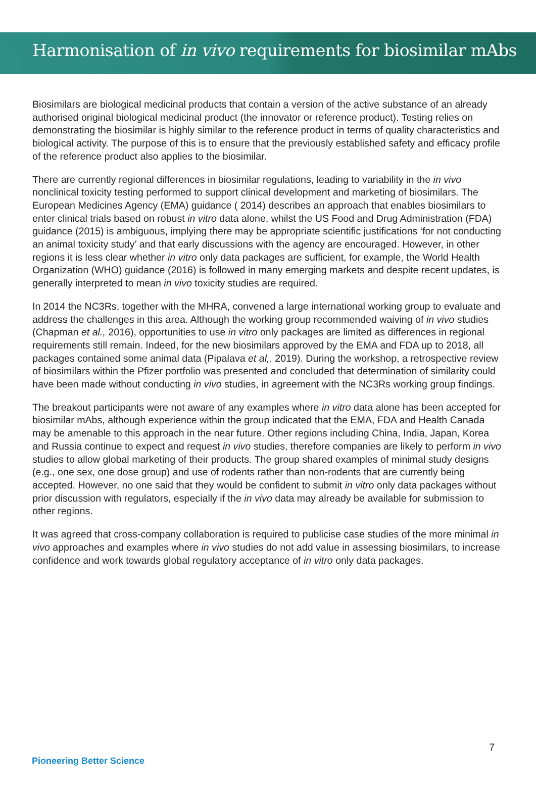Harmonisation of in vivo requirements for biosimilar mAbs
Biosimilars are biological medicinal products that contain a version of the active substance of an already authorised original biological medicinal product (the innovator or reference product). Testing relies on demonstrating the biosimilar is highly similar to the reference product in terms of quality characteristics and biological activity. The purpose of this is to ensure that the previously established safety and efficacy profile of the reference product also applies to the biosimilar.
There are currently regional differences in biosimilar regulations, leading to variability in the in vivo nonclinical toxicity testing performed to support clinical development and marketing of biosimilars. The European Medicines Agency (EMA) guidance ( 2014) describes an approach that enables biosimilars to enter clinical trials based on robust in vitro data alone, whilst the US Food and Drug Administration (FDA) guidance (2015) is ambiguous, implying there may be appropriate scientific justifications ‘for not conducting an animal toxicity study’ and that early discussions with the agency are encouraged. However, in other regions it is less clear whether in vitro only data packages are sufficient, for example, the World Health Organization (WHO) guidance (2016) is followed in many emerging markets and despite recent updates, is generally interpreted to mean in vivo toxicity studies are required.
In 2014 the NC3Rs, together with the MHRA, convened a large international working group to evaluate and address the challenges in this area. Although the working group recommended waiving of in vivo studies (Chapman et al., 2016), opportunities to use in vitro only packages are limited as differences in regional requirements still remain. Indeed, for the new biosimilars approved by the EMA and FDA up to 2018, all packages contained some animal data (Pipalava et al,. 2019). During the workshop, a retrospective review of biosimilars within the Pfizer portfolio was presented and concluded that determination of similarity could have been made without conducting in vivo studies, in agreement with the NC3Rs working group findings.
The breakout participants were not aware of any examples where in vitro data alone has been accepted for biosimilar mAbs, although experience within the group indicated that the EMA, FDA and Health Canada may be amenable to this approach in the near future. Other regions including China, India, Japan, Korea and Russia continue to expect and request in vivo studies, therefore companies are likely to perform in vivo studies to allow global marketing of their products. The group shared examples of minimal study designs (e.g., one sex, one dose group) and use of rodents rather than non-rodents that are currently being accepted. However, no one said that they would be confident to submit in vitro only data packages without prior discussion with regulators, especially if the in vivo data may already be available for submission to other regions.
It was agreed that cross-company collaboration is required to publicise case studies of the more minimal in vivo approaches and examples where in vivo studies do not add value in assessing biosimilars, to increase confidence and work towards global regulatory acceptance of in vitro only data packages.
7
Pioneering Better Science